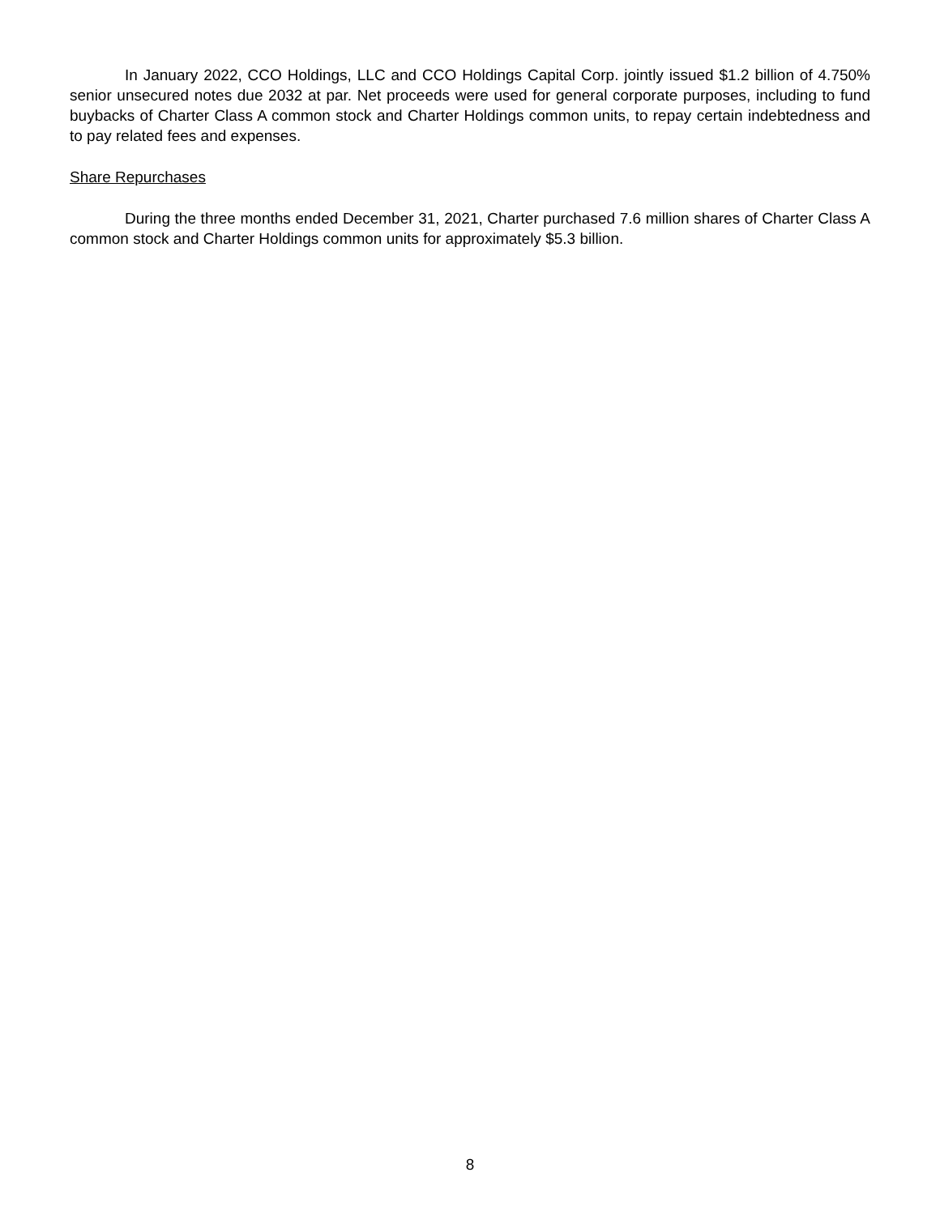In January 2022, CCO Holdings, LLC and CCO Holdings Capital Corp. jointly issued $1.2 billion of 4.750% senior unsecured notes due 2032 at par. Net proceeds were used for general corporate purposes, including to fund buybacks of Charter Class A common stock and Charter Holdings common units, to repay certain indebtedness and to pay related fees and expenses.
Share Repurchases
During the three months ended December 31, 2021, Charter purchased 7.6 million shares of Charter Class A common stock and Charter Holdings common units for approximately $5.3 billion.
8